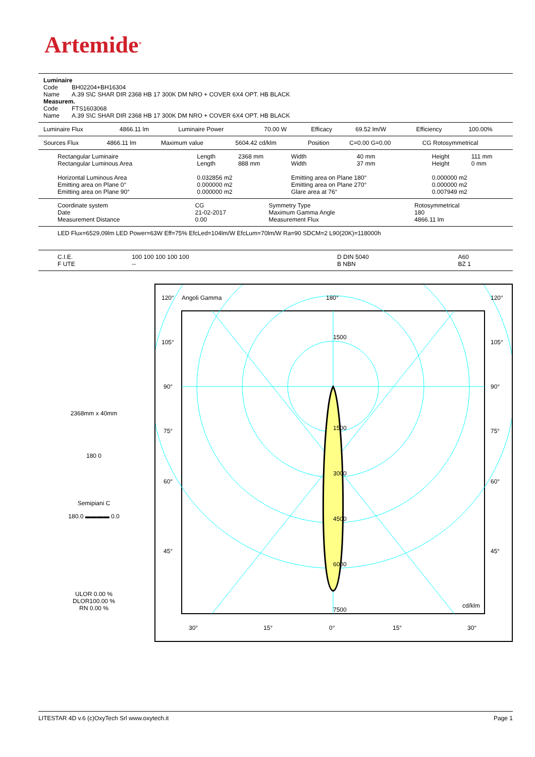Artemide<sup>®</sup>
| Luminaire | |
| Code | BH02204+BH16304 |
| Name | A.39 S\C SHAR DIR 2368 HB 17 300K DM NRO + COVER 6X4 OPT. HB BLACK |
| Measurem. | |
| Code | FTS1603068 |
| Name | A.39 S\C SHAR DIR 2368 HB 17 300K DM NRO + COVER 6X4 OPT. HB BLACK |
| Luminaire Flux | 4866.11 lm | Luminaire Power | 70.00 W | Efficacy | 69.52 lm/W | Efficiency | 100.00% |
| Sources Flux | 4866.11 lm | Maximum value | 5604.42 cd/klm | Position | C=0.00 G=0.00 | CG Rotosymmetrical |
| Rectangular Luminaire | Length | 2368 mm | Width | 40 mm | Height | 111 mm |
| Rectangular Luminous Area | Length | 888 mm | Width | 37 mm | Height | 0 mm |
| Horizontal Luminous Area | 0.032856 m2 | | Emitting area on Plane 180° | | 0.000000 m2 | |
| Emitting area on Plane 0° | 0.000000 m2 | | Emitting area on Plane 270° | | 0.000000 m2 | |
| Emitting area on Plane 90° | 0.000000 m2 | | Glare area at 76° | | 0.007949 m2 | |
| Coordinate system | CG | Symmetry Type | Rotosymmetrical |
| Date | 21-02-2017 | Maximum Gamma Angle | 180 |
| Measurement Distance | 0.00 | Measurement Flux | 4866.11 lm |
LED Flux=6529,09lm LED Power=63W Eff=75% EfcLed=104lm/W EfcLum=70lm/W Ra=90 SDCM=2 L90(20K)=118000h
| C.I.E. | 100 100 100 100 100 | D DIN 5040 | A60 |
| F UTE | -- | B NBN | BZ 1 |
2368mm x 40mm
180 0
Semipiani C
180.0 ▬▬▬▬ 0.0
ULOR 0.00 %
DLOR100.00 %
RN 0.00 %
120°
Angoli Gamma
180°
120°
105°
105°
90°
90°
75°
75°
60°
60°
45°
45°
1500
1500
3000
4500
6000
7500
cd/klm
30°
15°
0°
15°
30°
LITESTAR 4D v.6 (c)OxyTech Srl www.oxytech.it Page 1